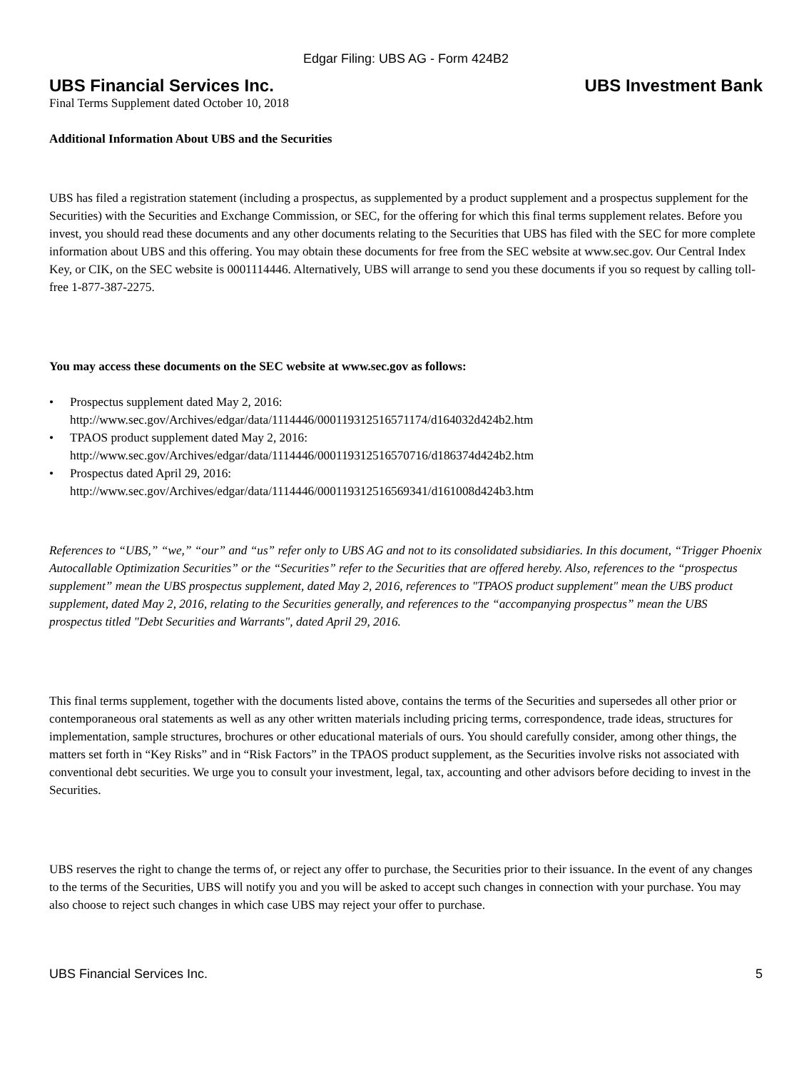Edgar Filing: UBS AG - Form 424B2
UBS Financial Services Inc. UBS Investment Bank
Final Terms Supplement dated October 10, 2018
Additional Information About UBS and the Securities
UBS has filed a registration statement (including a prospectus, as supplemented by a product supplement and a prospectus supplement for the Securities) with the Securities and Exchange Commission, or SEC, for the offering for which this final terms supplement relates. Before you invest, you should read these documents and any other documents relating to the Securities that UBS has filed with the SEC for more complete information about UBS and this offering. You may obtain these documents for free from the SEC website at www.sec.gov. Our Central Index Key, or CIK, on the SEC website is 0001114446. Alternatively, UBS will arrange to send you these documents if you so request by calling toll-free 1-877-387-2275.
You may access these documents on the SEC website at www.sec.gov as follows:
• Prospectus supplement dated May 2, 2016:
http://www.sec.gov/Archives/edgar/data/1114446/000119312516571174/d164032d424b2.htm
• TPAOS product supplement dated May 2, 2016:
http://www.sec.gov/Archives/edgar/data/1114446/000119312516570716/d186374d424b2.htm
• Prospectus dated April 29, 2016:
http://www.sec.gov/Archives/edgar/data/1114446/000119312516569341/d161008d424b3.htm
References to “UBS,” “we,” “our” and “us” refer only to UBS AG and not to its consolidated subsidiaries. In this document, “Trigger Phoenix Autocallable Optimization Securities” or the “Securities” refer to the Securities that are offered hereby. Also, references to the “prospectus supplement” mean the UBS prospectus supplement, dated May 2, 2016, references to "TPAOS product supplement" mean the UBS product supplement, dated May 2, 2016, relating to the Securities generally, and references to the “accompanying prospectus” mean the UBS prospectus titled "Debt Securities and Warrants", dated April 29, 2016.
This final terms supplement, together with the documents listed above, contains the terms of the Securities and supersedes all other prior or contemporaneous oral statements as well as any other written materials including pricing terms, correspondence, trade ideas, structures for implementation, sample structures, brochures or other educational materials of ours. You should carefully consider, among other things, the matters set forth in “Key Risks” and in “Risk Factors” in the TPAOS product supplement, as the Securities involve risks not associated with conventional debt securities. We urge you to consult your investment, legal, tax, accounting and other advisors before deciding to invest in the Securities.
UBS reserves the right to change the terms of, or reject any offer to purchase, the Securities prior to their issuance. In the event of any changes to the terms of the Securities, UBS will notify you and you will be asked to accept such changes in connection with your purchase. You may also choose to reject such changes in which case UBS may reject your offer to purchase.
UBS Financial Services Inc. 5